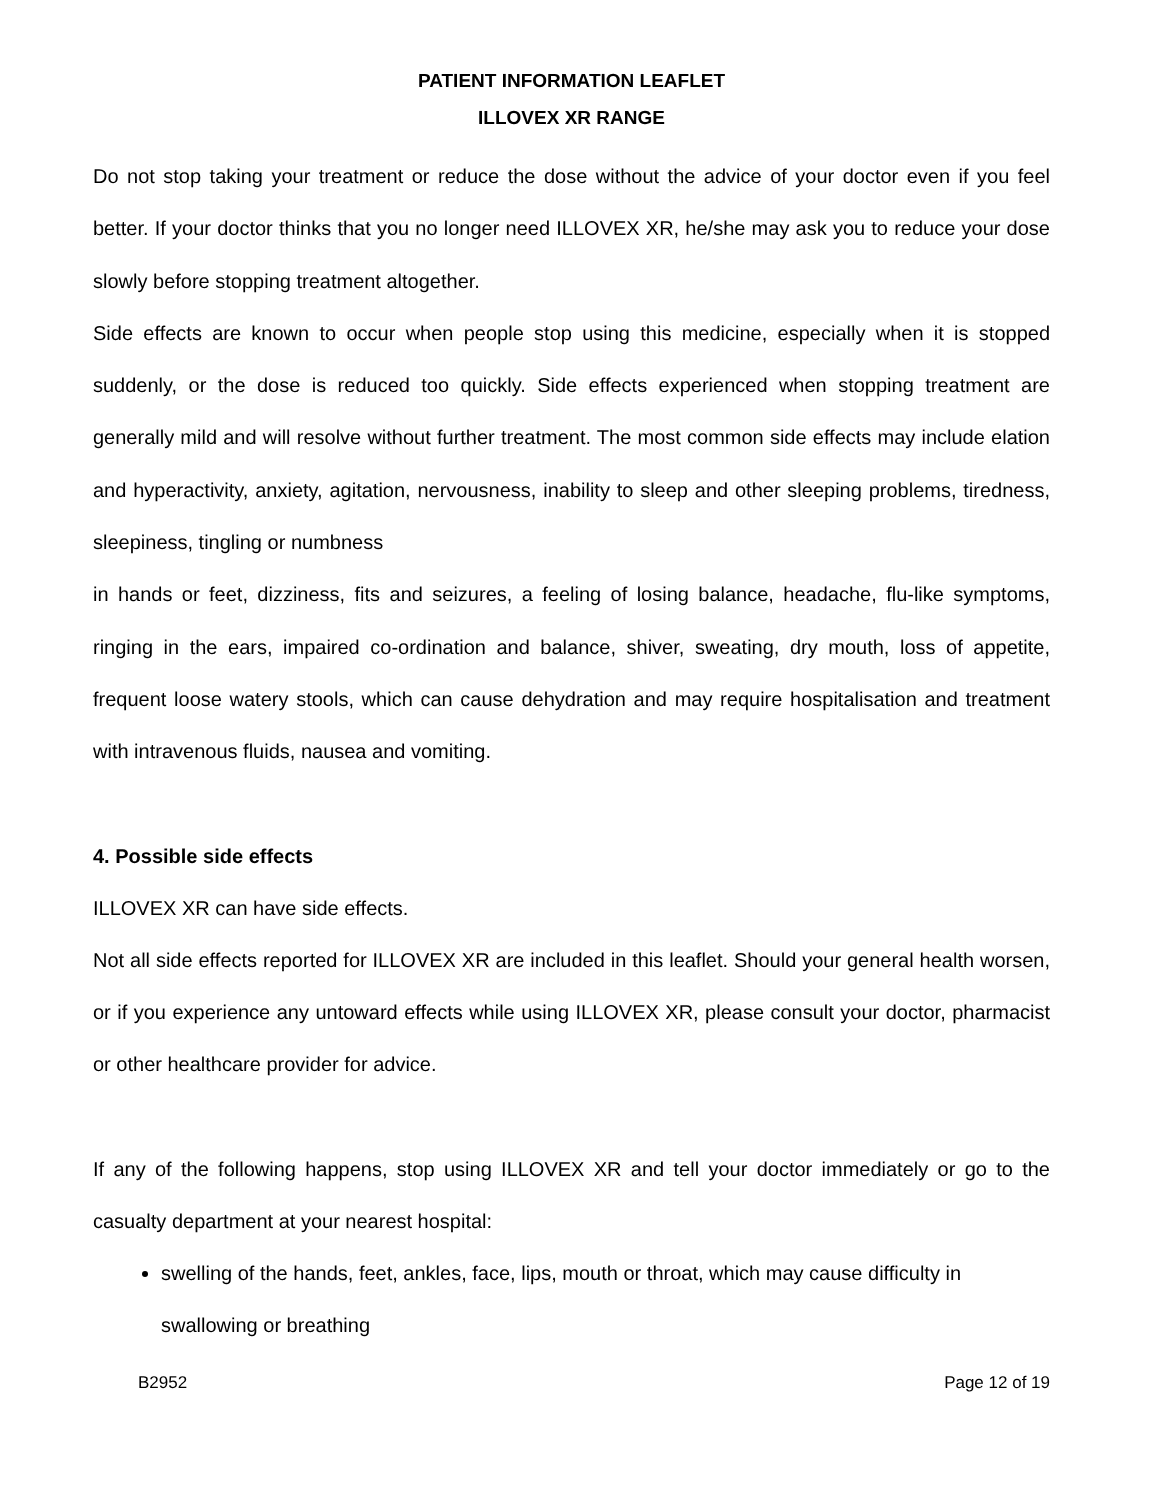PATIENT INFORMATION LEAFLET
ILLOVEX XR RANGE
Do not stop taking your treatment or reduce the dose without the advice of your doctor even if you feel better. If your doctor thinks that you no longer need ILLOVEX XR, he/she may ask you to reduce your dose slowly before stopping treatment altogether.
Side effects are known to occur when people stop using this medicine, especially when it is stopped suddenly, or the dose is reduced too quickly. Side effects experienced when stopping treatment are generally mild and will resolve without further treatment. The most common side effects may include elation and hyperactivity, anxiety, agitation, nervousness, inability to sleep and other sleeping problems, tiredness, sleepiness, tingling or numbness
in hands or feet, dizziness, fits and seizures, a feeling of losing balance, headache, flu-like symptoms, ringing in the ears, impaired co-ordination and balance, shiver, sweating, dry mouth, loss of appetite, frequent loose watery stools, which can cause dehydration and may require hospitalisation and treatment with intravenous fluids, nausea and vomiting.
4. Possible side effects
ILLOVEX XR can have side effects.
Not all side effects reported for ILLOVEX XR are included in this leaflet. Should your general health worsen, or if you experience any untoward effects while using ILLOVEX XR, please consult your doctor, pharmacist or other healthcare provider for advice.
If any of the following happens, stop using ILLOVEX XR and tell your doctor immediately or go to the casualty department at your nearest hospital:
swelling of the hands, feet, ankles, face, lips, mouth or throat, which may cause difficulty in swallowing or breathing
B2952 Page 12 of 19